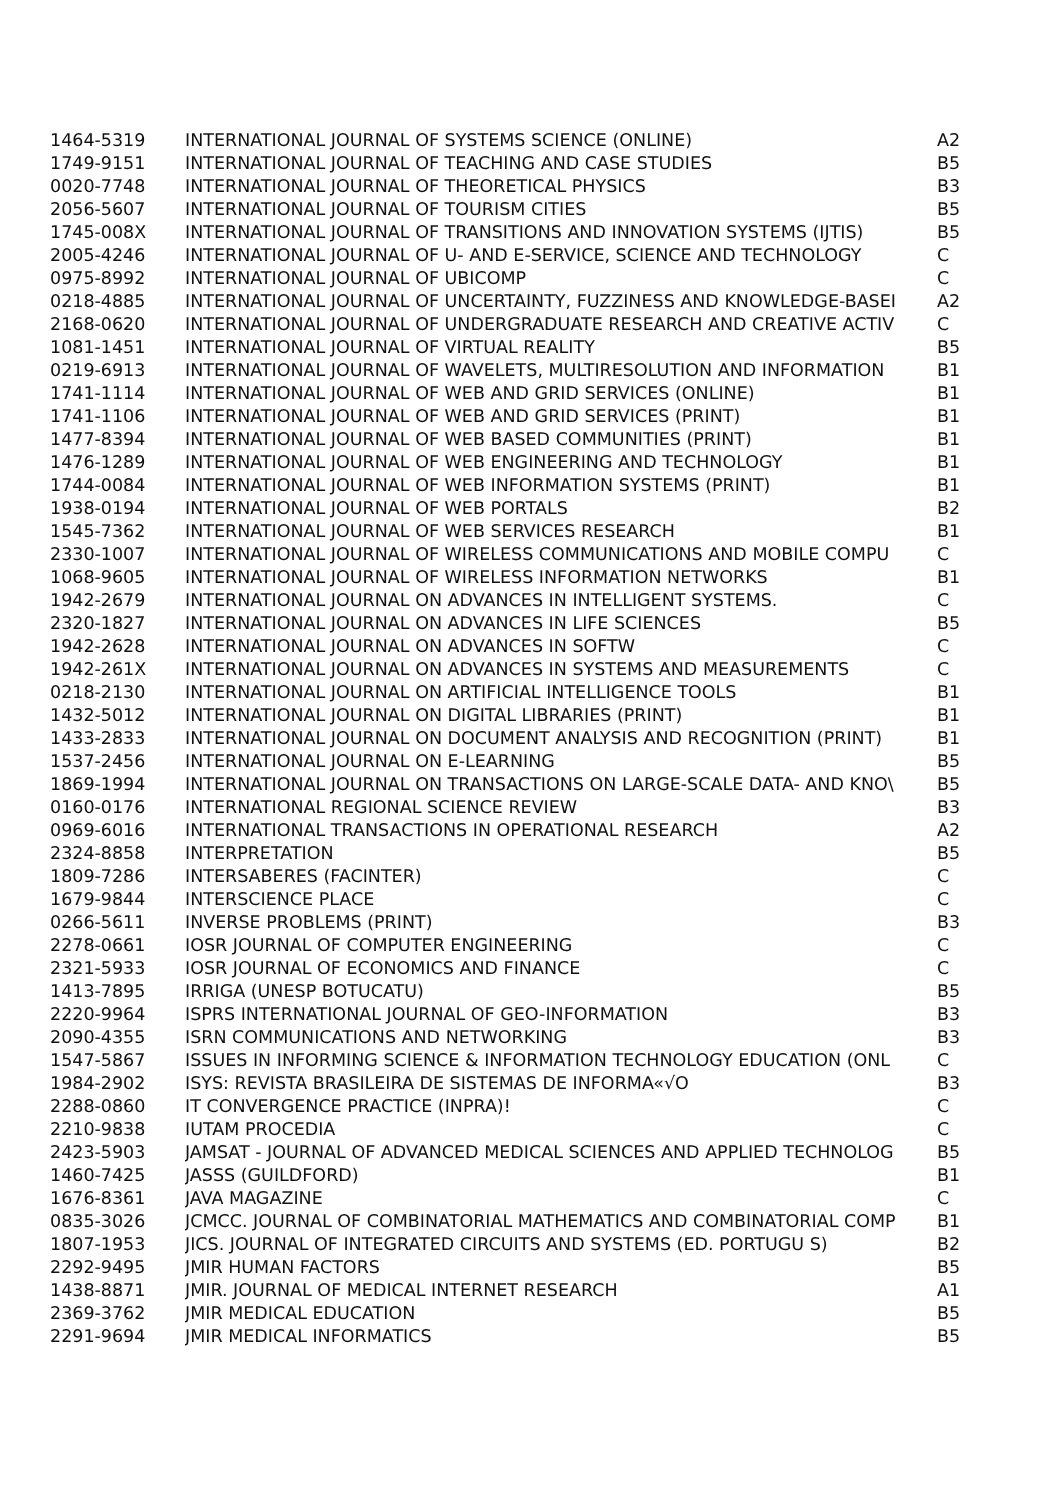| 1464-5319 | INTERNATIONAL JOURNAL OF SYSTEMS SCIENCE (ONLINE) | A2 |
| 1749-9151 | INTERNATIONAL JOURNAL OF TEACHING AND CASE STUDIES | B5 |
| 0020-7748 | INTERNATIONAL JOURNAL OF THEORETICAL PHYSICS | B3 |
| 2056-5607 | INTERNATIONAL JOURNAL OF TOURISM CITIES | B5 |
| 1745-008X | INTERNATIONAL JOURNAL OF TRANSITIONS AND INNOVATION SYSTEMS (IJTIS) | B5 |
| 2005-4246 | INTERNATIONAL JOURNAL OF U- AND E-SERVICE, SCIENCE AND TECHNOLOGY | C |
| 0975-8992 | INTERNATIONAL JOURNAL OF UBICOMP | C |
| 0218-4885 | INTERNATIONAL JOURNAL OF UNCERTAINTY, FUZZINESS AND KNOWLEDGE-BASEI | A2 |
| 2168-0620 | INTERNATIONAL JOURNAL OF UNDERGRADUATE RESEARCH AND CREATIVE ACTIV | C |
| 1081-1451 | INTERNATIONAL JOURNAL OF VIRTUAL REALITY | B5 |
| 0219-6913 | INTERNATIONAL JOURNAL OF WAVELETS, MULTIRESOLUTION AND INFORMATION | B1 |
| 1741-1114 | INTERNATIONAL JOURNAL OF WEB AND GRID SERVICES (ONLINE) | B1 |
| 1741-1106 | INTERNATIONAL JOURNAL OF WEB AND GRID SERVICES (PRINT) | B1 |
| 1477-8394 | INTERNATIONAL JOURNAL OF WEB BASED COMMUNITIES (PRINT) | B1 |
| 1476-1289 | INTERNATIONAL JOURNAL OF WEB ENGINEERING AND TECHNOLOGY | B1 |
| 1744-0084 | INTERNATIONAL JOURNAL OF WEB INFORMATION SYSTEMS (PRINT) | B1 |
| 1938-0194 | INTERNATIONAL JOURNAL OF WEB PORTALS | B2 |
| 1545-7362 | INTERNATIONAL JOURNAL OF WEB SERVICES RESEARCH | B1 |
| 2330-1007 | INTERNATIONAL JOURNAL OF WIRELESS COMMUNICATIONS AND MOBILE COMPU | C |
| 1068-9605 | INTERNATIONAL JOURNAL OF WIRELESS INFORMATION NETWORKS | B1 |
| 1942-2679 | INTERNATIONAL JOURNAL ON ADVANCES IN INTELLIGENT SYSTEMS. | C |
| 2320-1827 | INTERNATIONAL JOURNAL ON ADVANCES IN LIFE SCIENCES | B5 |
| 1942-2628 | INTERNATIONAL JOURNAL ON ADVANCES IN SOFTW | C |
| 1942-261X | INTERNATIONAL JOURNAL ON ADVANCES IN SYSTEMS AND MEASUREMENTS | C |
| 0218-2130 | INTERNATIONAL JOURNAL ON ARTIFICIAL INTELLIGENCE TOOLS | B1 |
| 1432-5012 | INTERNATIONAL JOURNAL ON DIGITAL LIBRARIES (PRINT) | B1 |
| 1433-2833 | INTERNATIONAL JOURNAL ON DOCUMENT ANALYSIS AND RECOGNITION (PRINT) | B1 |
| 1537-2456 | INTERNATIONAL JOURNAL ON E-LEARNING | B5 |
| 1869-1994 | INTERNATIONAL JOURNAL ON TRANSACTIONS ON LARGE-SCALE DATA- AND KNO\ | B5 |
| 0160-0176 | INTERNATIONAL REGIONAL SCIENCE REVIEW | B3 |
| 0969-6016 | INTERNATIONAL TRANSACTIONS IN OPERATIONAL RESEARCH | A2 |
| 2324-8858 | INTERPRETATION | B5 |
| 1809-7286 | INTERSABERES (FACINTER) | C |
| 1679-9844 | INTERSCIENCE PLACE | C |
| 0266-5611 | INVERSE PROBLEMS (PRINT) | B3 |
| 2278-0661 | IOSR JOURNAL OF COMPUTER ENGINEERING | C |
| 2321-5933 | IOSR JOURNAL OF ECONOMICS AND FINANCE | C |
| 1413-7895 | IRRIGA (UNESP BOTUCATU) | B5 |
| 2220-9964 | ISPRS INTERNATIONAL JOURNAL OF GEO-INFORMATION | B3 |
| 2090-4355 | ISRN COMMUNICATIONS AND NETWORKING | B3 |
| 1547-5867 | ISSUES IN INFORMING SCIENCE & INFORMATION TECHNOLOGY EDUCATION (ONL | C |
| 1984-2902 | ISYS: REVISTA BRASILEIRA DE SISTEMAS DE INFORMA«√O | B3 |
| 2288-0860 | IT CONVERGENCE PRACTICE (INPRA)! | C |
| 2210-9838 | IUTAM PROCEDIA | C |
| 2423-5903 | JAMSAT - JOURNAL OF ADVANCED MEDICAL SCIENCES AND APPLIED TECHNOLOG | B5 |
| 1460-7425 | JASSS (GUILDFORD) | B1 |
| 1676-8361 | JAVA MAGAZINE | C |
| 0835-3026 | JCMCC. JOURNAL OF COMBINATORIAL MATHEMATICS AND COMBINATORIAL COMP | B1 |
| 1807-1953 | JICS. JOURNAL OF INTEGRATED CIRCUITS AND SYSTEMS (ED. PORTUGU S) | B2 |
| 2292-9495 | JMIR HUMAN FACTORS | B5 |
| 1438-8871 | JMIR. JOURNAL OF MEDICAL INTERNET RESEARCH | A1 |
| 2369-3762 | JMIR MEDICAL EDUCATION | B5 |
| 2291-9694 | JMIR MEDICAL INFORMATICS | B5 |